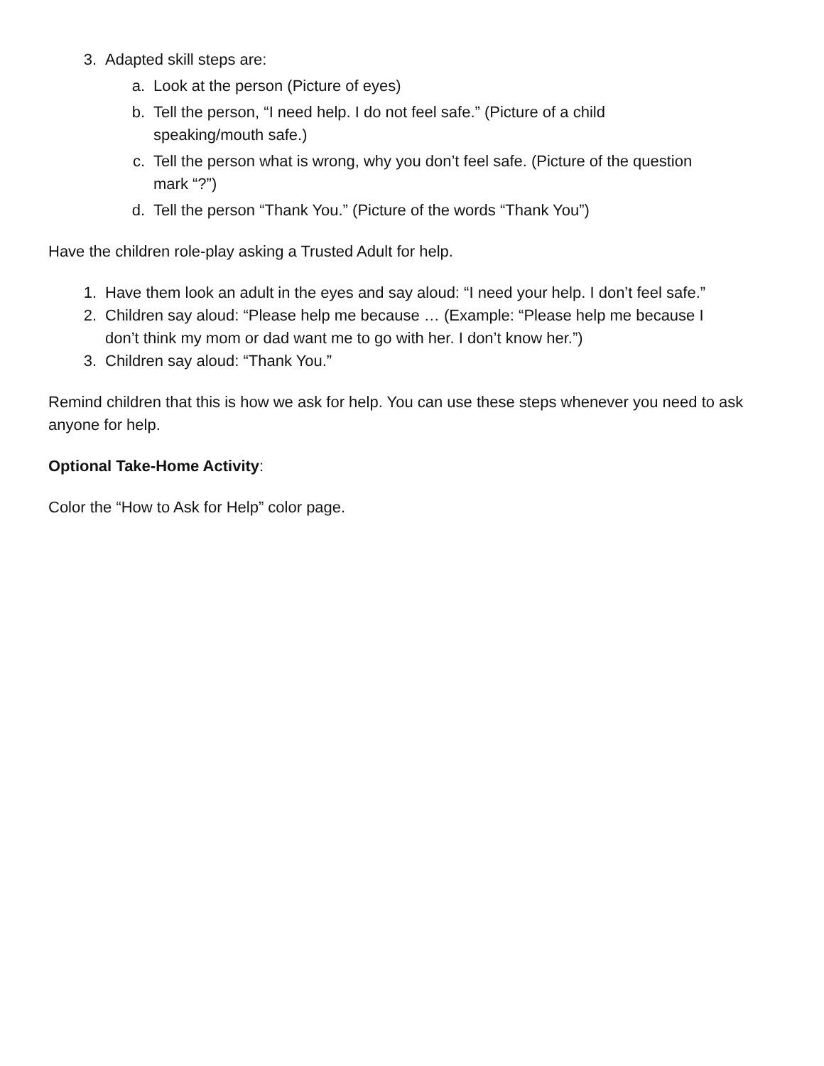3. Adapted skill steps are:
a. Look at the person (Picture of eyes)
b. Tell the person, “I need help. I do not feel safe.” (Picture of a child
speaking/mouth safe.)
c. Tell the person what is wrong, why you don’t feel safe. (Picture of the question
mark “?”)
d. Tell the person “Thank You.” (Picture of the words “Thank You”)
Have the children role-play asking a Trusted Adult for help.
1. Have them look an adult in the eyes and say aloud: “I need your help. I don’t feel safe.”
2. Children say aloud: “Please help me because … (Example: “Please help me because I
don’t think my mom or dad want me to go with her. I don’t know her.”)
3. Children say aloud: “Thank You.”
Remind children that this is how we ask for help. You can use these steps whenever you need to ask anyone for help.
Optional Take-Home Activity:
Color the “How to Ask for Help” color page.